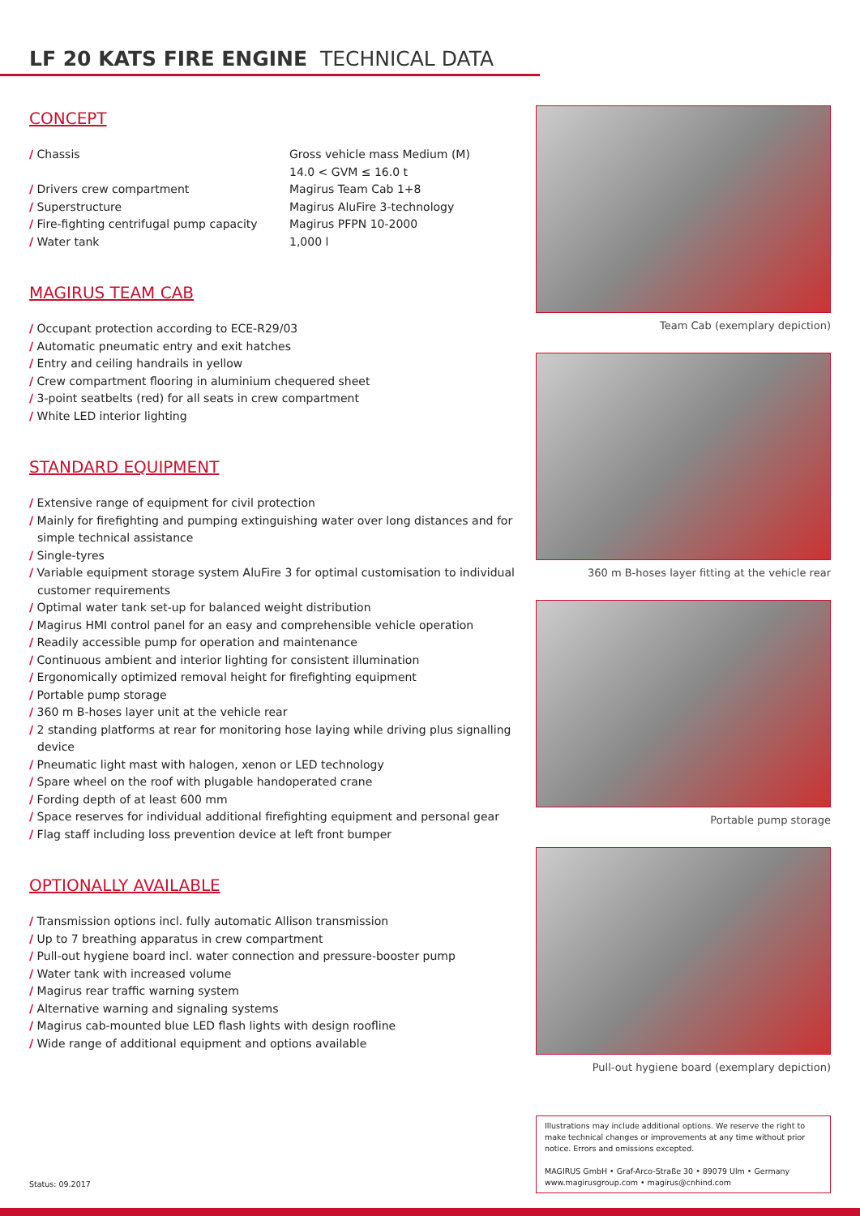LF 20 KATS FIRE ENGINE TECHNICAL DATA
CONCEPT
| / Chassis | Gross vehicle mass Medium (M) 14.0 < GVM ≤ 16.0 t |
| / Drivers crew compartment | Magirus Team Cab 1+8 |
| / Superstructure | Magirus AluFire 3-technology |
| / Fire-fighting centrifugal pump capacity | Magirus PFPN 10-2000 |
| / Water tank | 1,000 l |
MAGIRUS TEAM CAB
/ Occupant protection according to ECE-R29/03
/ Automatic pneumatic entry and exit hatches
/ Entry and ceiling handrails in yellow
/ Crew compartment flooring in aluminium chequered sheet
/ 3-point seatbelts (red) for all seats in crew compartment
/ White LED interior lighting
STANDARD EQUIPMENT
/ Extensive range of equipment for civil protection
/ Mainly for firefighting and pumping extinguishing water over long distances and for simple technical assistance
/ Single-tyres
/ Variable equipment storage system AluFire 3 for optimal customisation to individual customer requirements
/ Optimal water tank set-up for balanced weight distribution
/ Magirus HMI control panel for an easy and comprehensible vehicle operation
/ Readily accessible pump for operation and maintenance
/ Continuous ambient and interior lighting for consistent illumination
/ Ergonomically optimized removal height for firefighting equipment
/ Portable pump storage
/ 360 m B-hoses layer unit at the vehicle rear
/ 2 standing platforms at rear for monitoring hose laying while driving plus signalling device
/ Pneumatic light mast with halogen, xenon or LED technology
/ Spare wheel on the roof with plugable handoperated crane
/ Fording depth of at least 600 mm
/ Space reserves for individual additional firefighting equipment and personal gear
/ Flag staff including loss prevention device at left front bumper
OPTIONALLY AVAILABLE
/ Transmission options incl. fully automatic Allison transmission
/ Up to 7 breathing apparatus in crew compartment
/ Pull-out hygiene board incl. water connection and pressure-booster pump
/ Water tank with increased volume
/ Magirus rear traffic warning system
/ Alternative warning and signaling systems
/ Magirus cab-mounted blue LED flash lights with design roofline
/ Wide range of additional equipment and options available
Team Cab (exemplary depiction)
360 m B-hoses layer fitting at the vehicle rear
Portable pump storage
Pull-out hygiene board (exemplary depiction)
Illustrations may include additional options. We reserve the right to make technical changes or improvements at any time without prior notice. Errors and omissions excepted.
MAGIRUS GmbH • Graf-Arco-Straße 30 • 89079 Ulm • Germany
www.magirusgroup.com • magirus@cnhind.com
Status: 09.2017